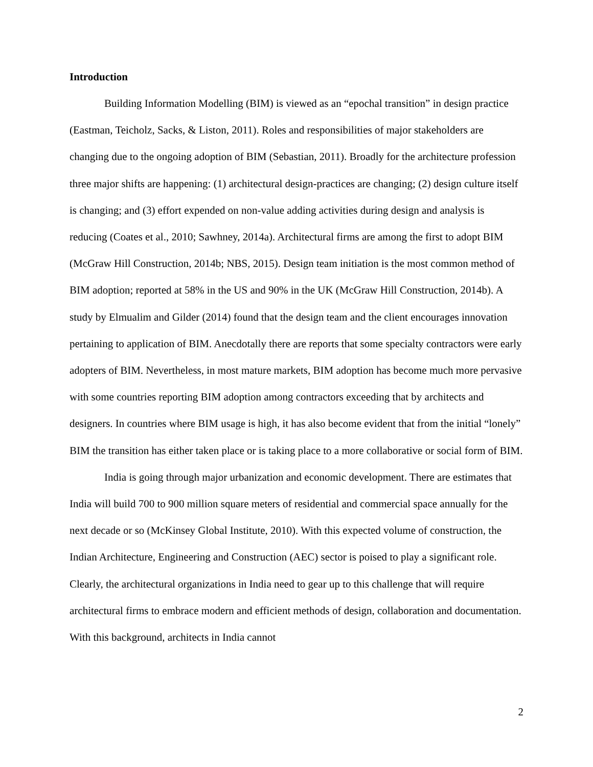Introduction
Building Information Modelling (BIM) is viewed as an “epochal transition” in design practice (Eastman, Teicholz, Sacks, & Liston, 2011). Roles and responsibilities of major stakeholders are changing due to the ongoing adoption of BIM (Sebastian, 2011). Broadly for the architecture profession three major shifts are happening: (1) architectural design-practices are changing; (2) design culture itself is changing; and (3) effort expended on non-value adding activities during design and analysis is reducing (Coates et al., 2010; Sawhney, 2014a). Architectural firms are among the first to adopt BIM (McGraw Hill Construction, 2014b; NBS, 2015). Design team initiation is the most common method of BIM adoption; reported at 58% in the US and 90% in the UK (McGraw Hill Construction, 2014b). A study by Elmualim and Gilder (2014) found that the design team and the client encourages innovation pertaining to application of BIM. Anecdotally there are reports that some specialty contractors were early adopters of BIM. Nevertheless, in most mature markets, BIM adoption has become much more pervasive with some countries reporting BIM adoption among contractors exceeding that by architects and designers. In countries where BIM usage is high, it has also become evident that from the initial “lonely” BIM the transition has either taken place or is taking place to a more collaborative or social form of BIM.
India is going through major urbanization and economic development. There are estimates that India will build 700 to 900 million square meters of residential and commercial space annually for the next decade or so (McKinsey Global Institute, 2010). With this expected volume of construction, the Indian Architecture, Engineering and Construction (AEC) sector is poised to play a significant role. Clearly, the architectural organizations in India need to gear up to this challenge that will require architectural firms to embrace modern and efficient methods of design, collaboration and documentation. With this background, architects in India cannot
2